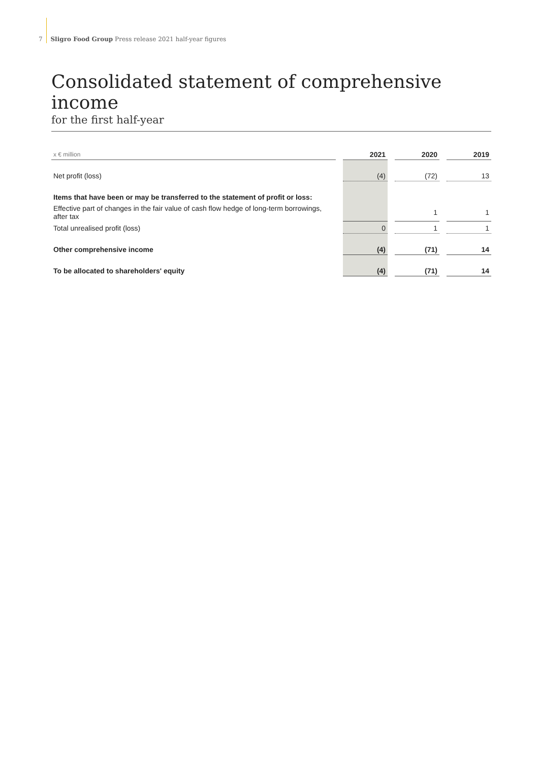7 Sligro Food Group Press release 2021 half-year figures
Consolidated statement of comprehensive income
for the first half-year
| x € million | | 2021 | | 2020 | | 2019 |
| --- | --- | --- | --- | --- | --- | --- |
| Net profit (loss) | | (4) | | (72) | | 13 |
| Items that have been or may be transferred to the statement of profit or loss: | | | | | | |
| Effective part of changes in the fair value of cash flow hedge of long-term borrowings, after tax | | | | 1 | | 1 |
| Total unrealised profit (loss) | | 0 | | 1 | | 1 |
| Other comprehensive income | | (4) | | (71) | | 14 |
| To be allocated to shareholders' equity | | (4) | | (71) | | 14 |